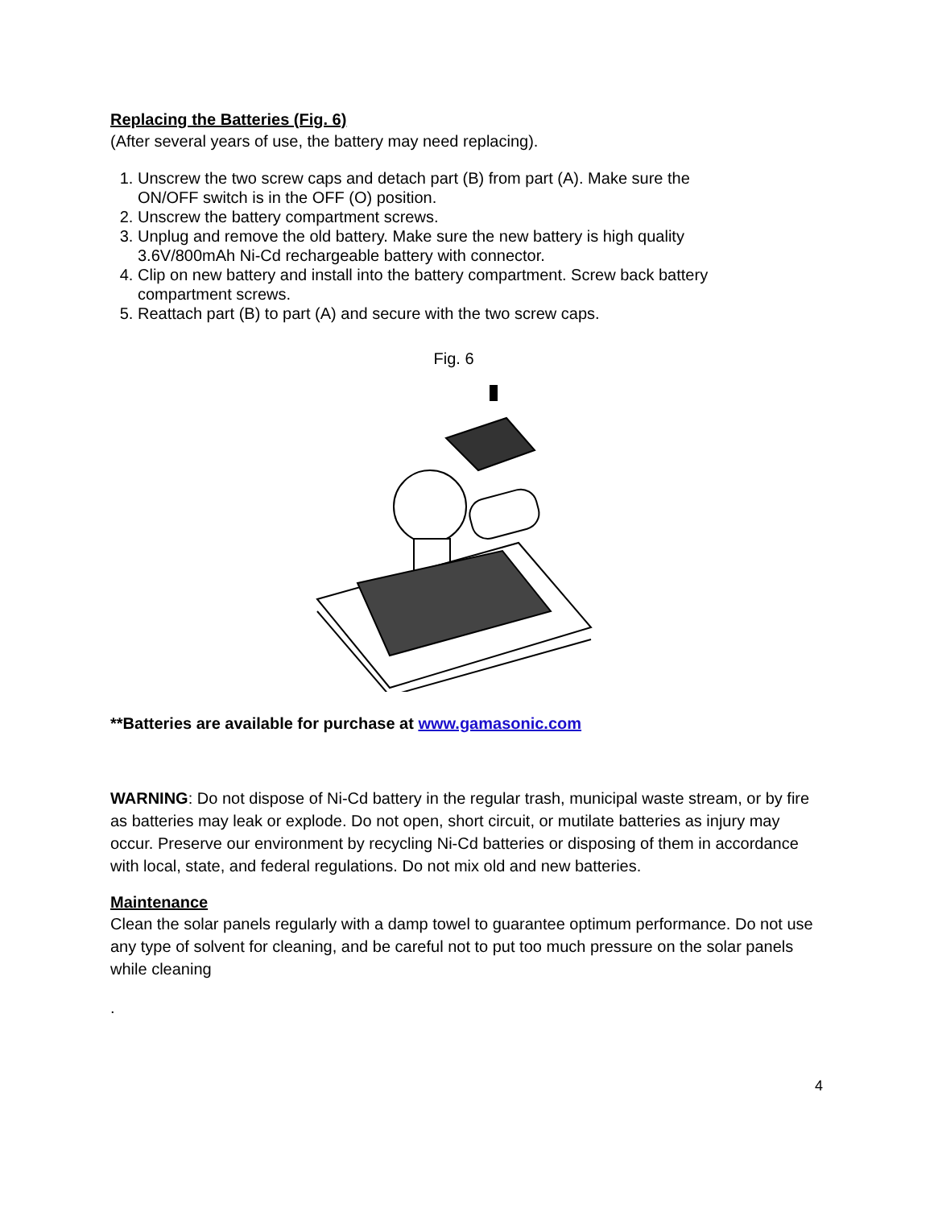Replacing the Batteries (Fig. 6)
(After several years of use, the battery may need replacing).
1. Unscrew the two screw caps and detach part (B) from part (A). Make sure the ON/OFF switch is in the OFF (O) position.
2. Unscrew the battery compartment screws.
3. Unplug and remove the old battery. Make sure the new battery is high quality 3.6V/800mAh Ni-Cd rechargeable battery with connector.
4. Clip on new battery and install into the battery compartment. Screw back battery compartment screws.
5. Reattach part (B) to part (A) and secure with the two screw caps.
Fig. 6
**Batteries are available for purchase at www.gamasonic.com
WARNING: Do not dispose of Ni-Cd battery in the regular trash, municipal waste stream, or by fire as batteries may leak or explode. Do not open, short circuit, or mutilate batteries as injury may occur. Preserve our environment by recycling Ni-Cd batteries or disposing of them in accordance with local, state, and federal regulations. Do not mix old and new batteries.
Maintenance
Clean the solar panels regularly with a damp towel to guarantee optimum performance. Do not use any type of solvent for cleaning, and be careful not to put too much pressure on the solar panels while cleaning
.
4